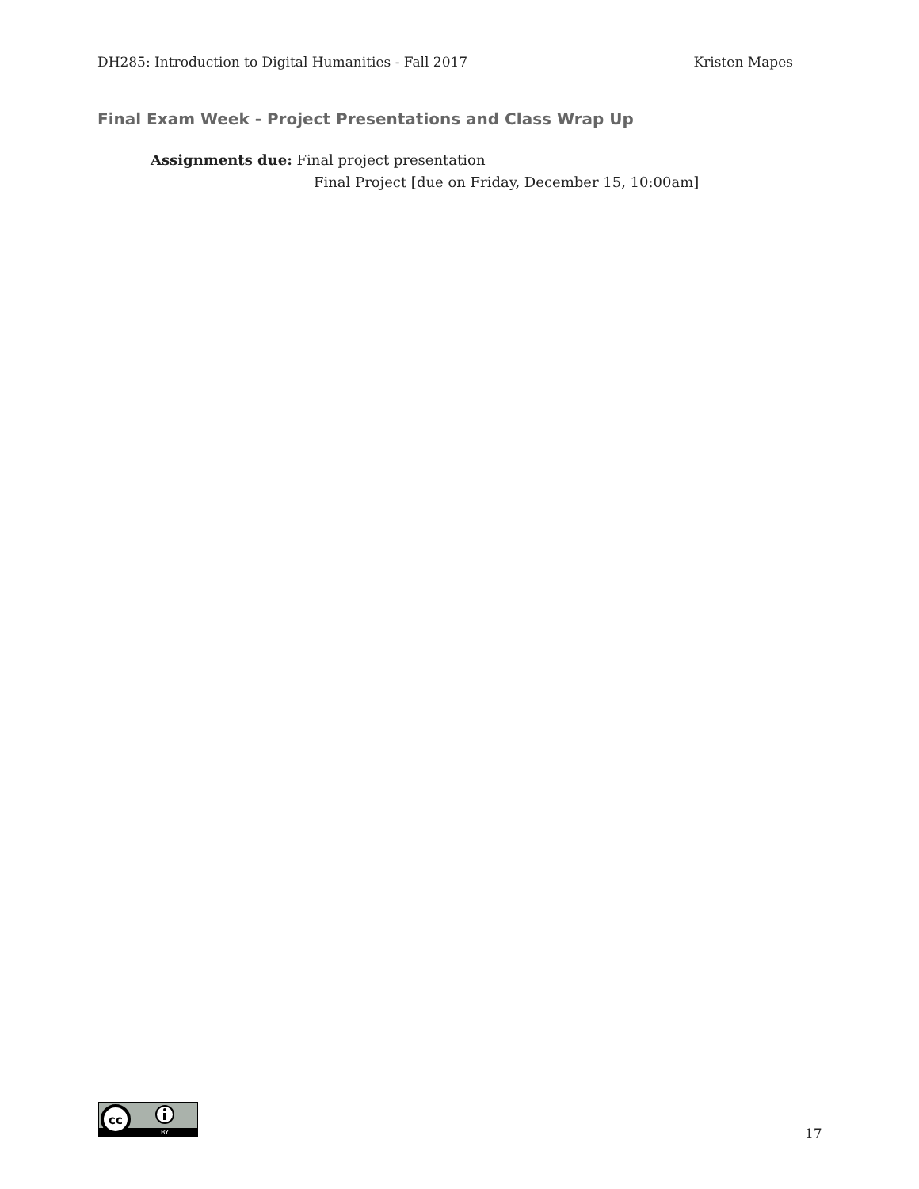DH285: Introduction to Digital Humanities - Fall 2017 Kristen Mapes
Final Exam Week - Project Presentations and Class Wrap Up
Assignments due: Final project presentation
Final Project [due on Friday, December 15, 10:00am]
cc
BY
17